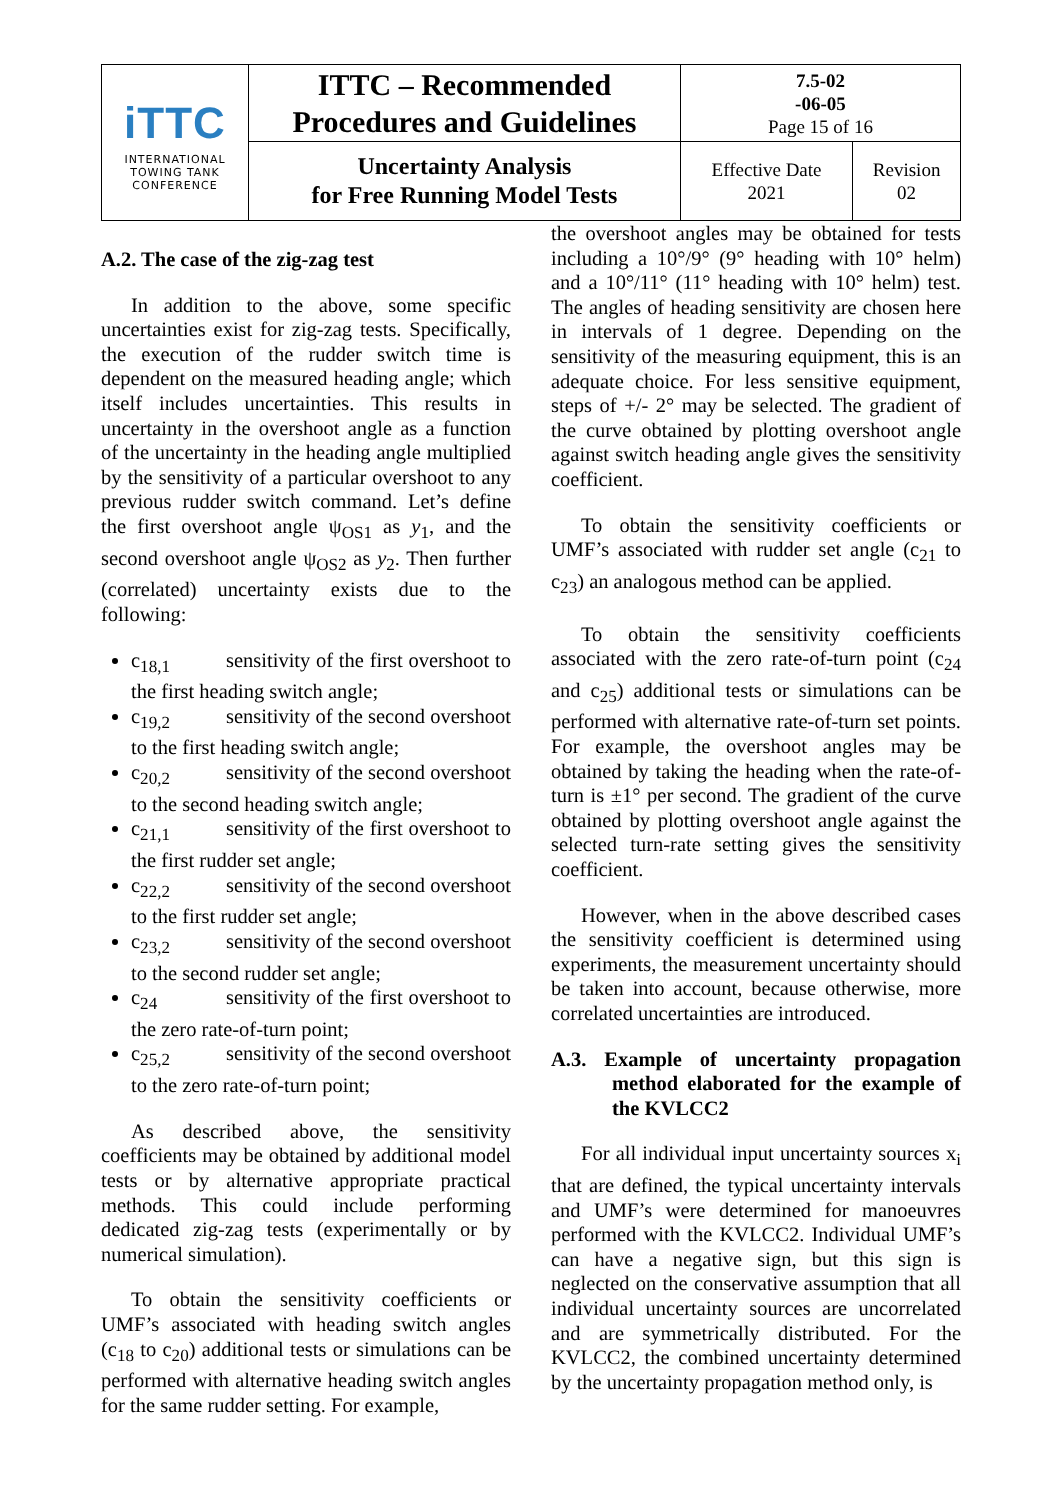| iTTC INTERNATIONAL TOWING TANK CONFERENCE | ITTC – Recommended Procedures and Guidelines | 7.5-02 -06-05 Page 15 of 16 | |
| | Uncertainty Analysis for Free Running Model Tests | Effective Date 2021 | Revision 02 |
A.2. The case of the zig-zag test
In addition to the above, some specific uncertainties exist for zig-zag tests. Specifically, the execution of the rudder switch time is dependent on the measured heading angle; which itself includes uncertainties. This results in uncertainty in the overshoot angle as a function of the uncertainty in the heading angle multiplied by the sensitivity of a particular overshoot to any previous rudder switch command. Let’s define the first overshoot angle ψ<sub>OS1</sub> as y<sub>1</sub>, and the second overshoot angle ψ<sub>OS2</sub> as y<sub>2</sub>. Then further (correlated) uncertainty exists due to the following:
c<sub>18,1</sub> sensitivity of the first overshoot to the first heading switch angle;
c<sub>19,2</sub> sensitivity of the second overshoot to the first heading switch angle;
c<sub>20,2</sub> sensitivity of the second overshoot to the second heading switch angle;
c<sub>21,1</sub> sensitivity of the first overshoot to the first rudder set angle;
c<sub>22,2</sub> sensitivity of the second overshoot to the first rudder set angle;
c<sub>23,2</sub> sensitivity of the second overshoot to the second rudder set angle;
c<sub>24</sub> sensitivity of the first overshoot to the zero rate-of-turn point;
c<sub>25,2</sub> sensitivity of the second overshoot to the zero rate-of-turn point;
As described above, the sensitivity coefficients may be obtained by additional model tests or by alternative appropriate practical methods. This could include performing dedicated zig-zag tests (experimentally or by numerical simulation).
To obtain the sensitivity coefficients or UMF’s associated with heading switch angles (c<sub>18</sub> to c<sub>20</sub>) additional tests or simulations can be performed with alternative heading switch angles for the same rudder setting. For example,
the overshoot angles may be obtained for tests including a 10°/9° (9° heading with 10° helm) and a 10°/11° (11° heading with 10° helm) test. The angles of heading sensitivity are chosen here in intervals of 1 degree. Depending on the sensitivity of the measuring equipment, this is an adequate choice. For less sensitive equipment, steps of +/- 2° may be selected. The gradient of the curve obtained by plotting overshoot angle against switch heading angle gives the sensitivity coefficient.
To obtain the sensitivity coefficients or UMF’s associated with rudder set angle (c<sub>21</sub> to c<sub>23</sub>) an analogous method can be applied.
To obtain the sensitivity coefficients associated with the zero rate-of-turn point (c<sub>24</sub> and c<sub>25</sub>) additional tests or simulations can be performed with alternative rate-of-turn set points. For example, the overshoot angles may be obtained by taking the heading when the rate-of-turn is ±1° per second. The gradient of the curve obtained by plotting overshoot angle against the selected turn-rate setting gives the sensitivity coefficient.
However, when in the above described cases the sensitivity coefficient is determined using experiments, the measurement uncertainty should be taken into account, because otherwise, more correlated uncertainties are introduced.
A.3. Example of uncertainty propagation method elaborated for the example of the KVLCC2
For all individual input uncertainty sources x<sub>i</sub> that are defined, the typical uncertainty intervals and UMF’s were determined for manoeuvres performed with the KVLCC2. Individual UMF’s can have a negative sign, but this sign is neglected on the conservative assumption that all individual uncertainty sources are uncorrelated and are symmetrically distributed. For the KVLCC2, the combined uncertainty determined by the uncertainty propagation method only, is